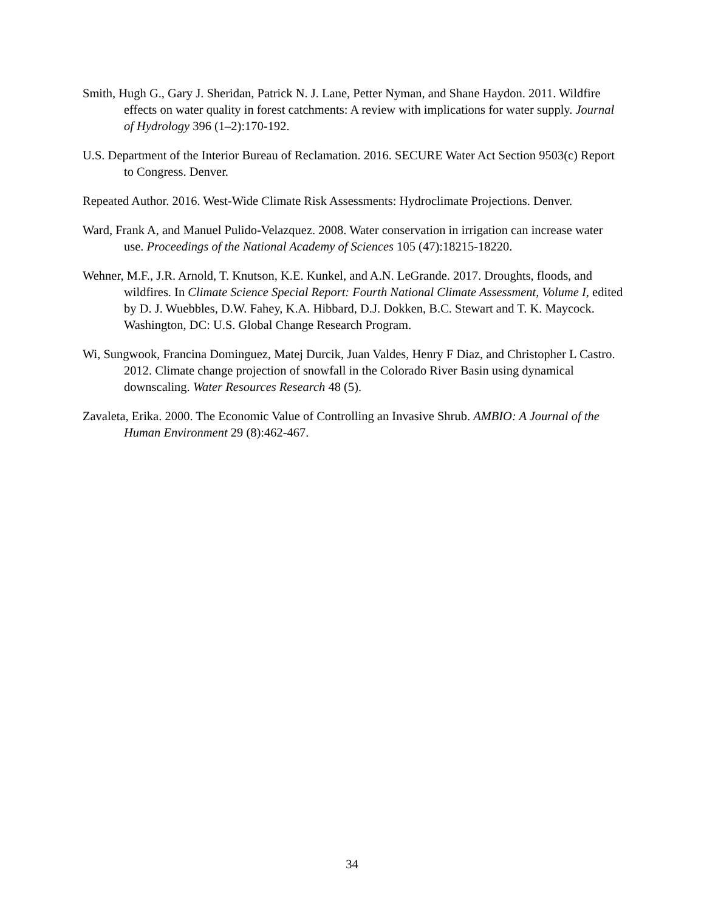Smith, Hugh G., Gary J. Sheridan, Patrick N. J. Lane, Petter Nyman, and Shane Haydon. 2011. Wildfire effects on water quality in forest catchments: A review with implications for water supply. Journal of Hydrology 396 (1–2):170-192.
U.S. Department of the Interior Bureau of Reclamation. 2016. SECURE Water Act Section 9503(c) Report to Congress. Denver.
Repeated Author. 2016. West-Wide Climate Risk Assessments: Hydroclimate Projections. Denver.
Ward, Frank A, and Manuel Pulido-Velazquez. 2008. Water conservation in irrigation can increase water use. Proceedings of the National Academy of Sciences 105 (47):18215-18220.
Wehner, M.F., J.R. Arnold, T. Knutson, K.E. Kunkel, and A.N. LeGrande. 2017. Droughts, floods, and wildfires. In Climate Science Special Report: Fourth National Climate Assessment, Volume I, edited by D. J. Wuebbles, D.W. Fahey, K.A. Hibbard, D.J. Dokken, B.C. Stewart and T. K. Maycock. Washington, DC: U.S. Global Change Research Program.
Wi, Sungwook, Francina Dominguez, Matej Durcik, Juan Valdes, Henry F Diaz, and Christopher L Castro. 2012. Climate change projection of snowfall in the Colorado River Basin using dynamical downscaling. Water Resources Research 48 (5).
Zavaleta, Erika. 2000. The Economic Value of Controlling an Invasive Shrub. AMBIO: A Journal of the Human Environment 29 (8):462-467.
34